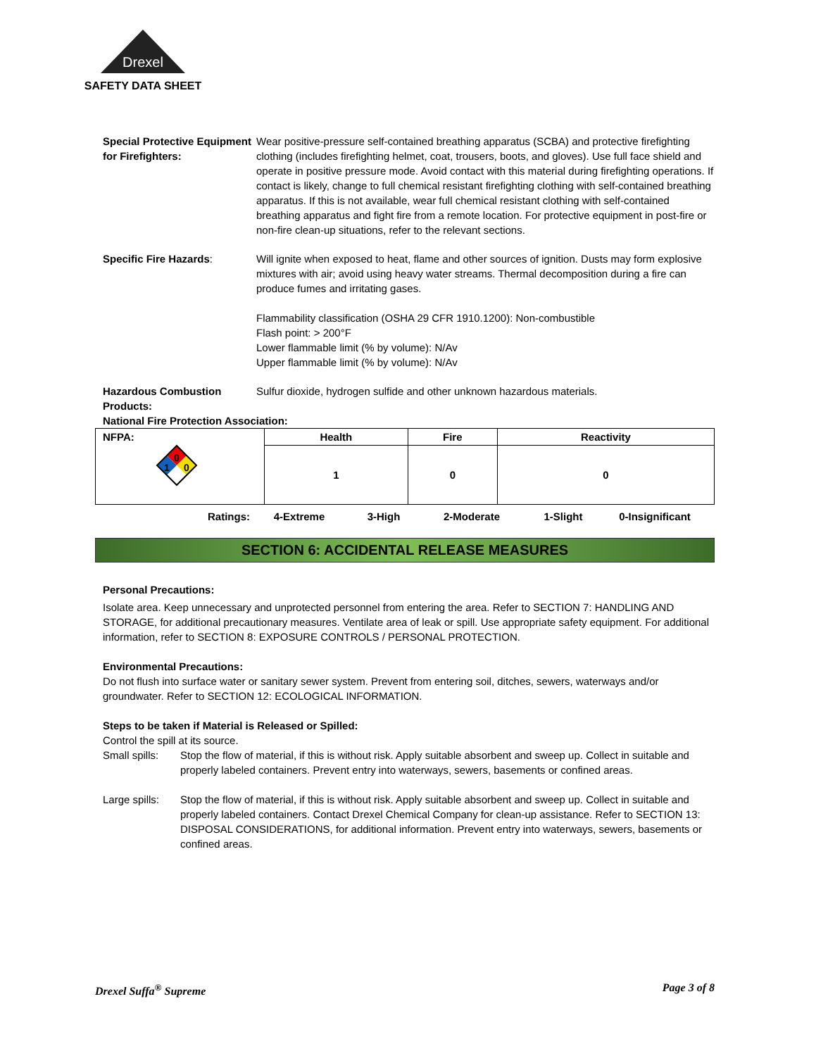Drexel
SAFETY DATA SHEET
Special Protective Equipment for Firefighters:
Wear positive-pressure self-contained breathing apparatus (SCBA) and protective firefighting clothing (includes firefighting helmet, coat, trousers, boots, and gloves). Use full face shield and operate in positive pressure mode. Avoid contact with this material during firefighting operations. If contact is likely, change to full chemical resistant firefighting clothing with self-contained breathing apparatus. If this is not available, wear full chemical resistant clothing with self-contained breathing apparatus and fight fire from a remote location. For protective equipment in post-fire or non-fire clean-up situations, refer to the relevant sections.
Specific Fire Hazards: Will ignite when exposed to heat, flame and other sources of ignition. Dusts may form explosive mixtures with air; avoid using heavy water streams. Thermal decomposition during a fire can produce fumes and irritating gases.
Flammability classification (OSHA 29 CFR 1910.1200): Non-combustible
Flash point: > 200°F
Lower flammable limit (% by volume): N/Av
Upper flammable limit (% by volume): N/Av
Hazardous Combustion Products:
Sulfur dioxide, hydrogen sulfide and other unknown hazardous materials.
National Fire Protection Association:
| NFPA: 0 1 0 | Health | Fire | Reactivity |
| | 1 | 0 | 0 |
Ratings: 4-Extreme 3-High 2-Moderate 1-Slight 0-Insignificant
SECTION 6: ACCIDENTAL RELEASE MEASURES
Personal Precautions:
Isolate area. Keep unnecessary and unprotected personnel from entering the area. Refer to SECTION 7: HANDLING AND STORAGE, for additional precautionary measures. Ventilate area of leak or spill. Use appropriate safety equipment. For additional information, refer to SECTION 8: EXPOSURE CONTROLS / PERSONAL PROTECTION.
Environmental Precautions:
Do not flush into surface water or sanitary sewer system. Prevent from entering soil, ditches, sewers, waterways and/or groundwater. Refer to SECTION 12: ECOLOGICAL INFORMATION.
Steps to be taken if Material is Released or Spilled:
Control the spill at its source.
Small spills: Stop the flow of material, if this is without risk. Apply suitable absorbent and sweep up. Collect in suitable and properly labeled containers. Prevent entry into waterways, sewers, basements or confined areas.
Large spills: Stop the flow of material, if this is without risk. Apply suitable absorbent and sweep up. Collect in suitable and properly labeled containers. Contact Drexel Chemical Company for clean-up assistance. Refer to SECTION 13: DISPOSAL CONSIDERATIONS, for additional information. Prevent entry into waterways, sewers, basements or confined areas.
Drexel Suffa<sup>®</sup> Supreme Page 3 of 8